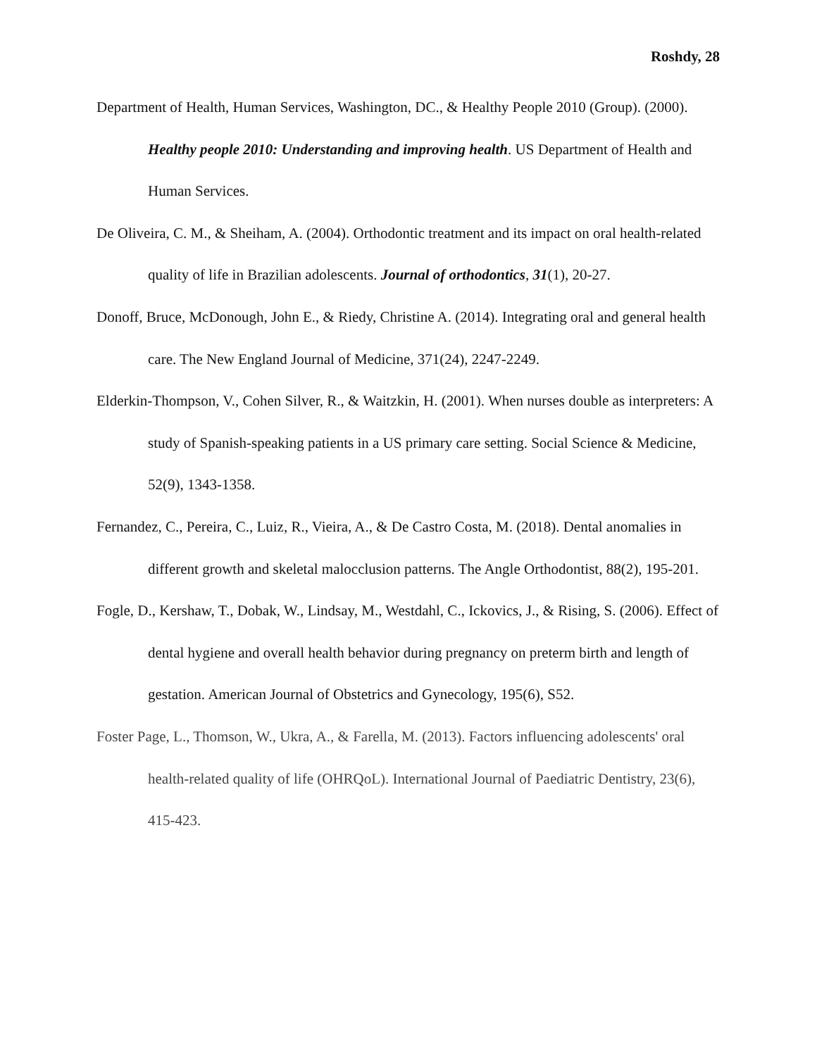Roshdy, 28
Department of Health, Human Services, Washington, DC., & Healthy People 2010 (Group). (2000). Healthy people 2010: Understanding and improving health. US Department of Health and Human Services.
De Oliveira, C. M., & Sheiham, A. (2004). Orthodontic treatment and its impact on oral health-related quality of life in Brazilian adolescents. Journal of orthodontics, 31(1), 20-27.
Donoff, Bruce, McDonough, John E., & Riedy, Christine A. (2014). Integrating oral and general health care. The New England Journal of Medicine, 371(24), 2247-2249.
Elderkin-Thompson, V., Cohen Silver, R., & Waitzkin, H. (2001). When nurses double as interpreters: A study of Spanish-speaking patients in a US primary care setting. Social Science & Medicine, 52(9), 1343-1358.
Fernandez, C., Pereira, C., Luiz, R., Vieira, A., & De Castro Costa, M. (2018). Dental anomalies in different growth and skeletal malocclusion patterns. The Angle Orthodontist, 88(2), 195-201.
Fogle, D., Kershaw, T., Dobak, W., Lindsay, M., Westdahl, C., Ickovics, J., & Rising, S. (2006). Effect of dental hygiene and overall health behavior during pregnancy on preterm birth and length of gestation. American Journal of Obstetrics and Gynecology, 195(6), S52.
Foster Page, L., Thomson, W., Ukra, A., & Farella, M. (2013). Factors influencing adolescents' oral health-related quality of life (OHRQoL). International Journal of Paediatric Dentistry, 23(6), 415-423.